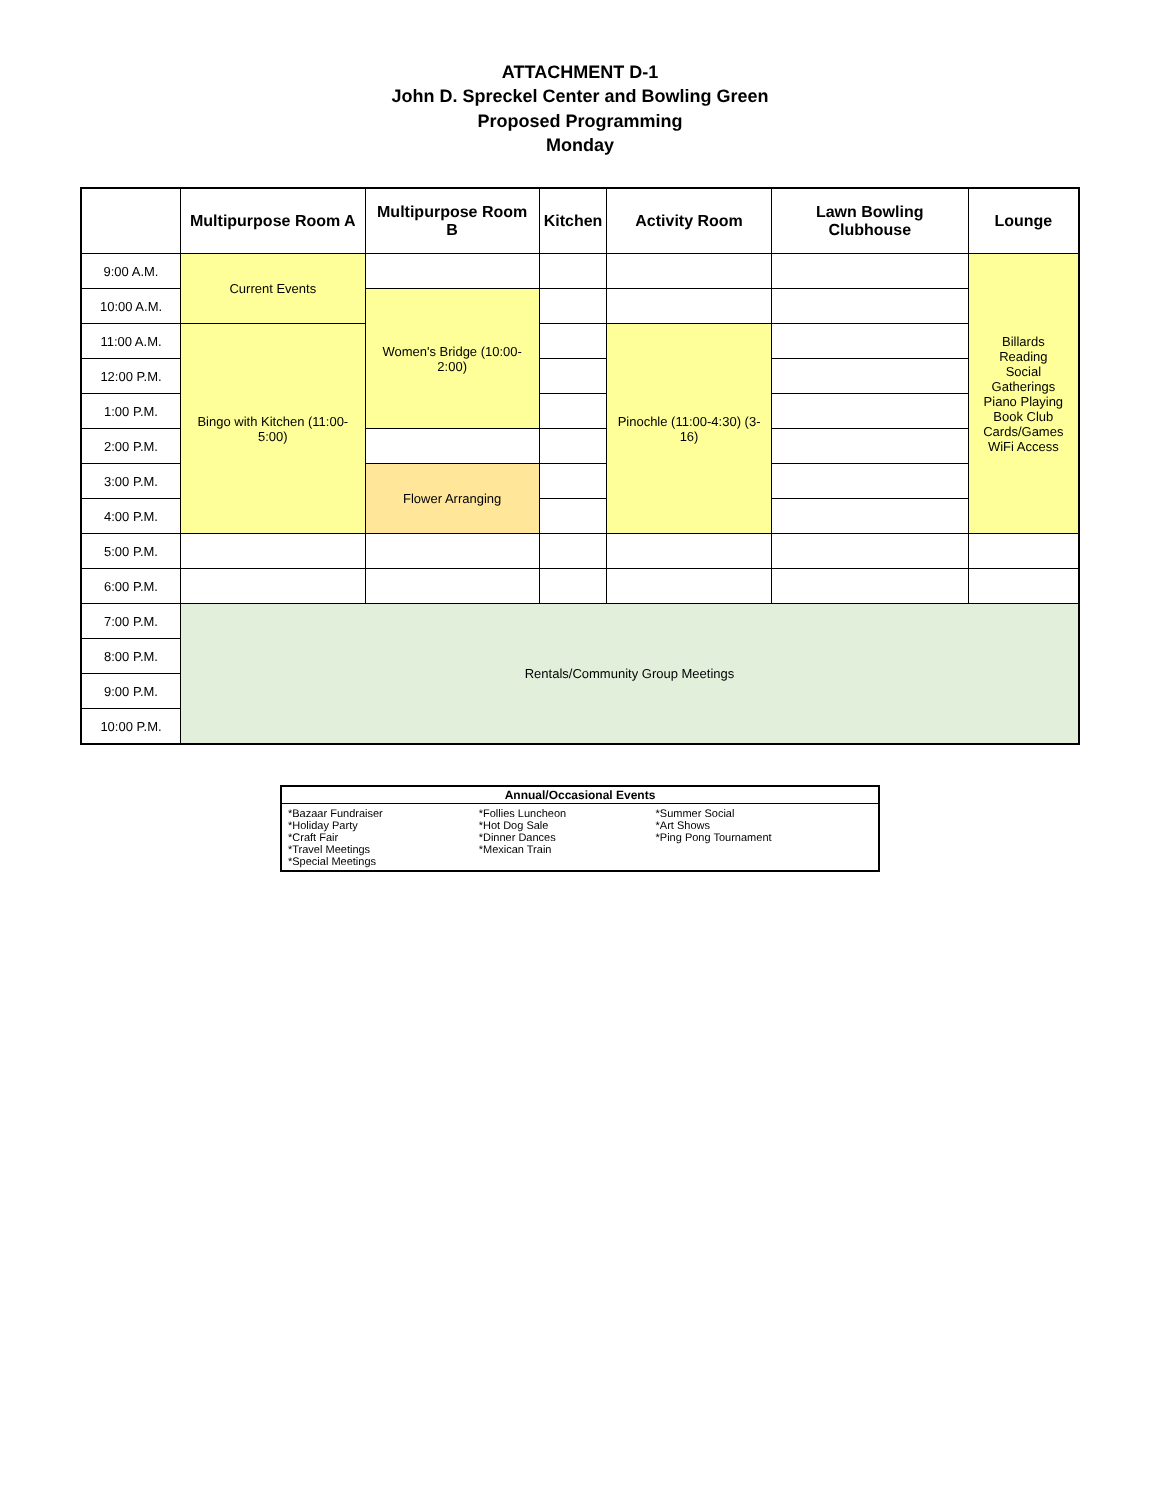ATTACHMENT D-1
John D. Spreckel Center and Bowling Green
Proposed Programming
Monday
| | Multipurpose Room A | Multipurpose Room B | Kitchen | Activity Room | Lawn Bowling Clubhouse | Lounge |
| --- | --- | --- | --- | --- | --- | --- |
| 9:00 A.M. | Current Events | | | | | Billards Reading Social Gatherings Piano Playing Book Club Cards/Games WiFi Access |
| 10:00 A.M. | | Women's Bridge (10:00-2:00) | | | | |
| 11:00 A.M. | Bingo with Kitchen (11:00-5:00) | | | Pinochle (11:00-4:30) (3-16) | | |
| 12:00 P.M. | | | | | | |
| 1:00 P.M. | | | | | | |
| 2:00 P.M. | | | | | | |
| 3:00 P.M. | | Flower Arranging | | | | |
| 4:00 P.M. | | | | | | |
| 5:00 P.M. | | | | | | |
| 6:00 P.M. | | | | | | |
| 7:00 P.M. | Rentals/Community Group Meetings | | | | | |
| 8:00 P.M. | | | | | | |
| 9:00 P.M. | | | | | | |
| 10:00 P.M. | | | | | | |
| Annual/Occasional Events | | |
| --- | --- | --- |
| *Bazaar Fundraiser *Holiday Party *Craft Fair *Travel Meetings *Special Meetings | *Follies Luncheon *Hot Dog Sale *Dinner Dances *Mexican Train | *Summer Social *Art Shows *Ping Pong Tournament |